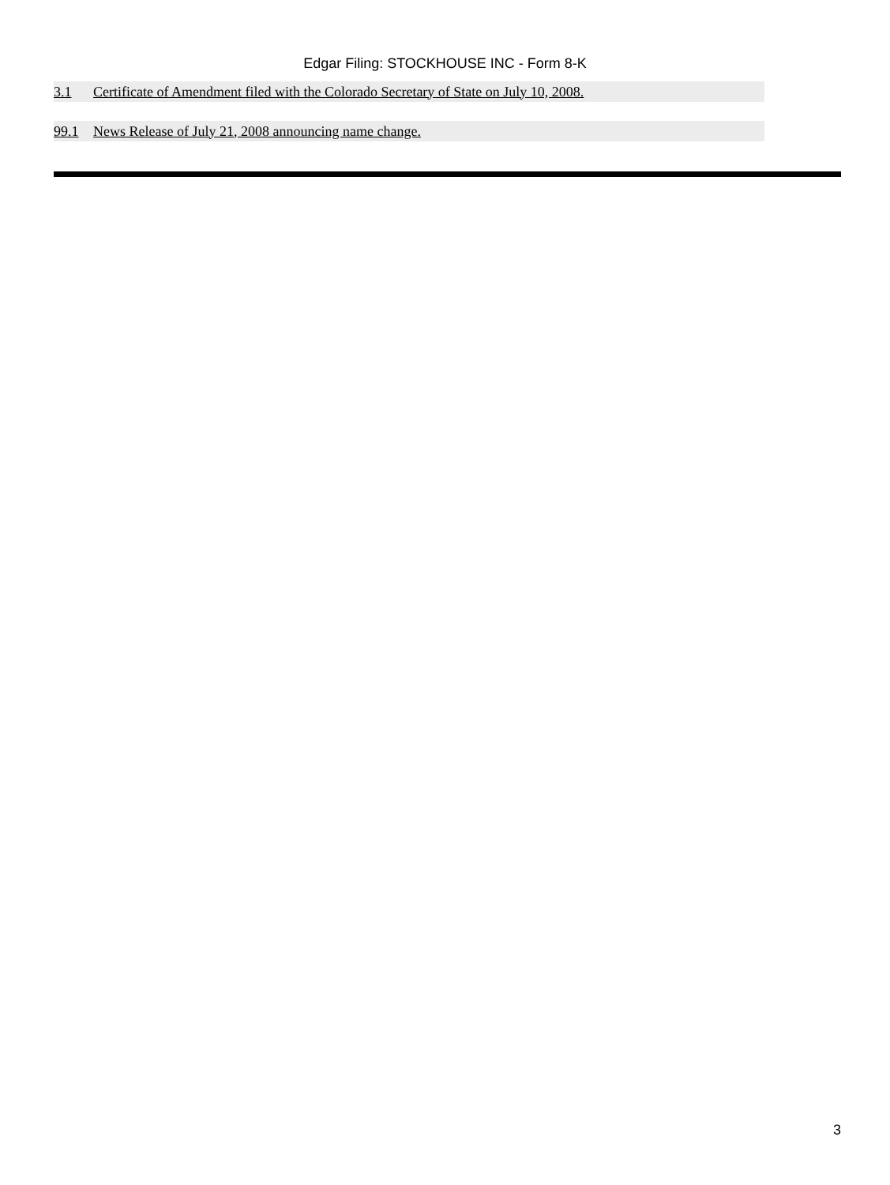Edgar Filing: STOCKHOUSE INC - Form 8-K
3.1 Certificate of Amendment filed with the Colorado Secretary of State on July 10, 2008.
99.1 News Release of July 21, 2008 announcing name change.
3